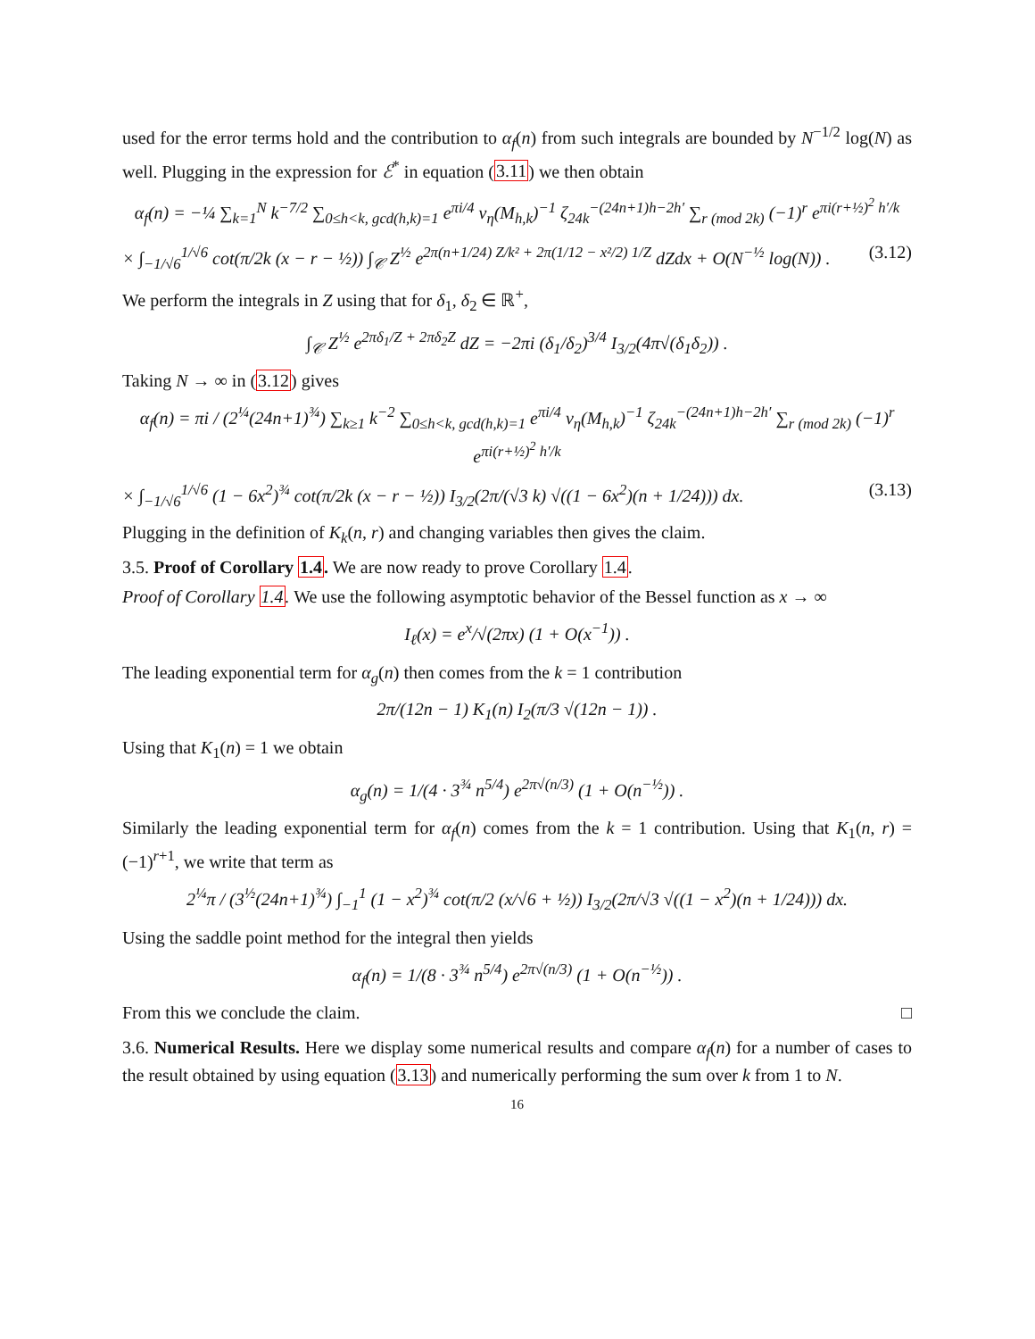used for the error terms hold and the contribution to α<sub>f</sub>(n) from such integrals are bounded by N<sup>−1/2</sup> log(N) as well. Plugging in the expression for ℰ<sup>*</sup> in equation (3.11) we then obtain
α<sub>f</sub>(n) = −¼ ∑<sub>k=1</sub><sup>N</sup> k<sup>−7/2</sup> ∑<sub>0≤h<k, gcd(h,k)=1</sub> e<sup>πi/4</sup> ν<sub>η</sub>(M<sub>h,k</sub>)<sup>−1</sup> ζ<sub>24k</sub><sup>−(24n+1)h−2h′</sup> ∑<sub>r (mod 2k)</sub> (−1)<sup>r</sup> e<sup>πi(r+½)<sup>2</sup> h′/k</sup>
× ∫<sub>−1/√6</sub><sup>1/√6</sup> cot(π/2k (x − r − ½)) ∫<sub>𝒞</sub> Z<sup>½</sup> e<sup>2π(n+1/24) Z/k² + 2π(1/12 − x²/2) 1/Z</sup> dZdx + O(N<sup>−½</sup> log(N)) . (3.12)
We perform the integrals in Z using that for δ<sub>1</sub>, δ<sub>2</sub> ∈ ℝ<sup>+</sup>,
∫<sub>𝒞</sub> Z<sup>½</sup> e<sup>2πδ<sub>1</sub>/Z + 2πδ<sub>2</sub>Z</sup> dZ = −2πi (δ<sub>1</sub>/δ<sub>2</sub>)<sup>3/4</sup> I<sub>3/2</sub>(4π√(δ<sub>1</sub>δ<sub>2</sub>)) .
Taking N → ∞ in (3.12) gives
α<sub>f</sub>(n) = πi / (2<sup>¼</sup>(24n+1)<sup>¾</sup>) ∑<sub>k≥1</sub> k<sup>−2</sup> ∑<sub>0≤h<k, gcd(h,k)=1</sub> e<sup>πi/4</sup> ν<sub>η</sub>(M<sub>h,k</sub>)<sup>−1</sup> ζ<sub>24k</sub><sup>−(24n+1)h−2h′</sup> ∑<sub>r (mod 2k)</sub> (−1)<sup>r</sup> e<sup>πi(r+½)<sup>2</sup> h′/k</sup>
× ∫<sub>−1/√6</sub><sup>1/√6</sup> (1 − 6x<sup>2</sup>)<sup>¾</sup> cot(π/2k (x − r − ½)) I<sub>3/2</sub>(2π/(√3 k) √((1 − 6x<sup>2</sup>)(n + 1/24))) dx. (3.13)
Plugging in the definition of K<sub>k</sub>(n, r) and changing variables then gives the claim.
3.5. Proof of Corollary 1.4. We are now ready to prove Corollary 1.4.
Proof of Corollary 1.4. We use the following asymptotic behavior of the Bessel function as x → ∞
I<sub>ℓ</sub>(x) = e<sup>x</sup>/√(2πx) (1 + O(x<sup>−1</sup>)) .
The leading exponential term for α<sub>g</sub>(n) then comes from the k = 1 contribution
2π/(12n − 1) K<sub>1</sub>(n) I<sub>2</sub>(π/3 √(12n − 1)) .
Using that K<sub>1</sub>(n) = 1 we obtain
α<sub>g</sub>(n) = 1/(4 · 3<sup>¾</sup> n<sup>5/4</sup>) e<sup>2π√(n/3)</sup> (1 + O(n<sup>−½</sup>)) .
Similarly the leading exponential term for α<sub>f</sub>(n) comes from the k = 1 contribution. Using that K<sub>1</sub>(n, r) = (−1)<sup>r+1</sup>, we write that term as
2<sup>¼</sup>π / (3<sup>½</sup>(24n+1)<sup>¾</sup>) ∫<sub>−1</sub><sup>1</sup> (1 − x<sup>2</sup>)<sup>¾</sup> cot(π/2 (x/√6 + ½)) I<sub>3/2</sub>(2π/√3 √((1 − x<sup>2</sup>)(n + 1/24))) dx.
Using the saddle point method for the integral then yields
α<sub>f</sub>(n) = 1/(8 · 3<sup>¾</sup> n<sup>5/4</sup>) e<sup>2π√(n/3)</sup> (1 + O(n<sup>−½</sup>)) .
From this we conclude the claim. □
3.6. Numerical Results. Here we display some numerical results and compare α<sub>f</sub>(n) for a number of cases to the result obtained by using equation (3.13) and numerically performing the sum over k from 1 to N.
16